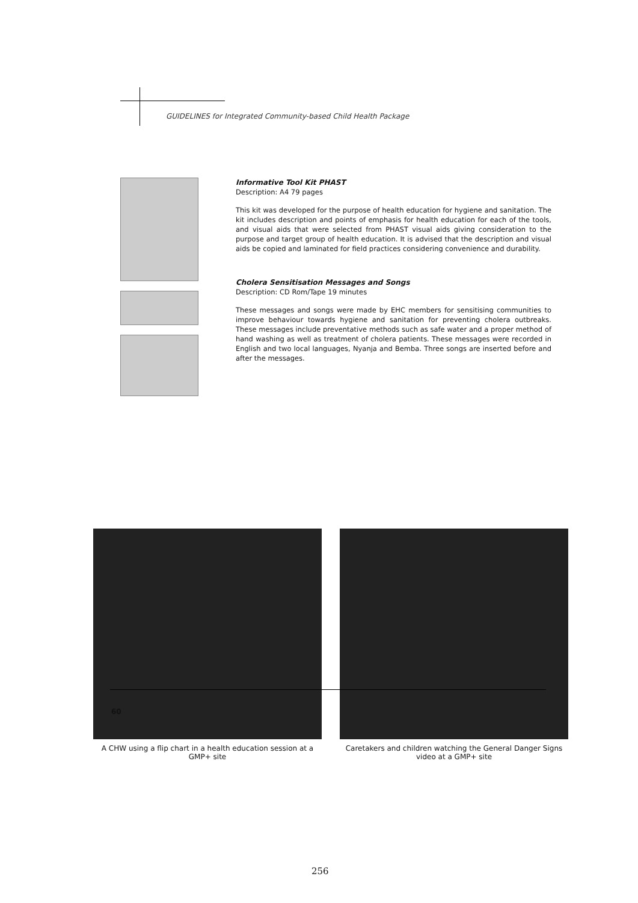GUIDELINES for Integrated Community-based Child Health Package
Informative Tool Kit PHAST
Description: A4 79 pages
This kit was developed for the purpose of health education for hygiene and sanitation. The kit includes description and points of emphasis for health education for each of the tools, and visual aids that were selected from PHAST visual aids giving consideration to the purpose and target group of health education. It is advised that the description and visual aids be copied and laminated for field practices considering convenience and durability.
Cholera Sensitisation Messages and Songs
Description: CD Rom/Tape 19 minutes
These messages and songs were made by EHC members for sensitising communities to improve behaviour towards hygiene and sanitation for preventing cholera outbreaks. These messages include preventative methods such as safe water and a proper method of hand washing as well as treatment of cholera patients. These messages were recorded in English and two local languages, Nyanja and Bemba. Three songs are inserted before and after the messages.
A CHW using a flip chart in a health education session at a GMP+ site
Caretakers and children watching the General Danger Signs video at a GMP+ site
60
256